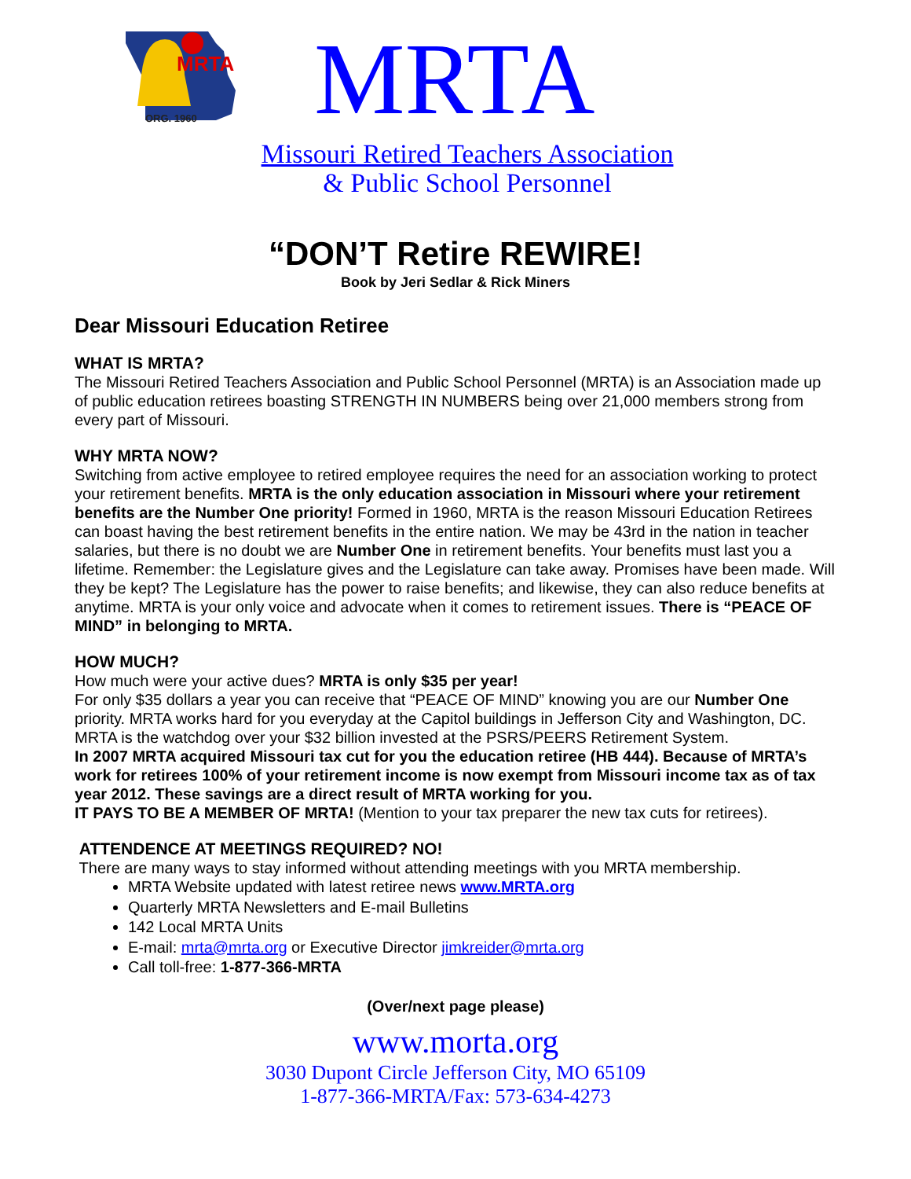MRTA
ORG. 1960
MRTA
Missouri Retired Teachers Association
& Public School Personnel
“DON’T Retire REWIRE!
Book by Jeri Sedlar & Rick Miners
Dear Missouri Education Retiree
WHAT IS MRTA?
The Missouri Retired Teachers Association and Public School Personnel (MRTA) is an Association made up of public education retirees boasting STRENGTH IN NUMBERS being over 21,000 members strong from every part of Missouri.
WHY MRTA NOW?
Switching from active employee to retired employee requires the need for an association working to protect your retirement benefits. MRTA is the only education association in Missouri where your retirement benefits are the Number One priority! Formed in 1960, MRTA is the reason Missouri Education Retirees can boast having the best retirement benefits in the entire nation. We may be 43rd in the nation in teacher salaries, but there is no doubt we are Number One in retirement benefits. Your benefits must last you a lifetime. Remember: the Legislature gives and the Legislature can take away. Promises have been made. Will they be kept? The Legislature has the power to raise benefits; and likewise, they can also reduce benefits at anytime. MRTA is your only voice and advocate when it comes to retirement issues. There is “PEACE OF MIND” in belonging to MRTA.
HOW MUCH?
How much were your active dues? MRTA is only $35 per year!
For only $35 dollars a year you can receive that “PEACE OF MIND” knowing you are our Number One priority. MRTA works hard for you everyday at the Capitol buildings in Jefferson City and Washington, DC. MRTA is the watchdog over your $32 billion invested at the PSRS/PEERS Retirement System.
In 2007 MRTA acquired Missouri tax cut for you the education retiree (HB 444). Because of MRTA’s work for retirees 100% of your retirement income is now exempt from Missouri income tax as of tax year 2012. These savings are a direct result of MRTA working for you.
IT PAYS TO BE A MEMBER OF MRTA! (Mention to your tax preparer the new tax cuts for retirees).
ATTENDENCE AT MEETINGS REQUIRED? NO!
There are many ways to stay informed without attending meetings with you MRTA membership.
MRTA Website updated with latest retiree news www.MRTA.org
Quarterly MRTA Newsletters and E-mail Bulletins
142 Local MRTA Units
E-mail: mrta@mrta.org or Executive Director jimkreider@mrta.org
Call toll-free: 1-877-366-MRTA
(Over/next page please)
www.morta.org
3030 Dupont Circle Jefferson City, MO 65109
1-877-366-MRTA/Fax: 573-634-4273